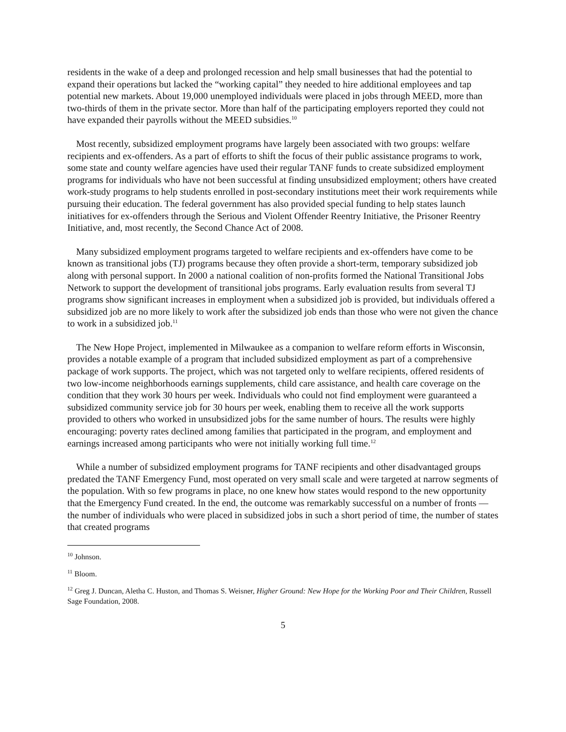residents in the wake of a deep and prolonged recession and help small businesses that had the potential to expand their operations but lacked the “working capital” they needed to hire additional employees and tap potential new markets. About 19,000 unemployed individuals were placed in jobs through MEED, more than two-thirds of them in the private sector. More than half of the participating employers reported they could not have expanded their payrolls without the MEED subsidies.<sup>10</sup>
Most recently, subsidized employment programs have largely been associated with two groups: welfare recipients and ex-offenders. As a part of efforts to shift the focus of their public assistance programs to work, some state and county welfare agencies have used their regular TANF funds to create subsidized employment programs for individuals who have not been successful at finding unsubsidized employment; others have created work-study programs to help students enrolled in post-secondary institutions meet their work requirements while pursuing their education. The federal government has also provided special funding to help states launch initiatives for ex-offenders through the Serious and Violent Offender Reentry Initiative, the Prisoner Reentry Initiative, and, most recently, the Second Chance Act of 2008.
Many subsidized employment programs targeted to welfare recipients and ex-offenders have come to be known as transitional jobs (TJ) programs because they often provide a short-term, temporary subsidized job along with personal support. In 2000 a national coalition of non-profits formed the National Transitional Jobs Network to support the development of transitional jobs programs. Early evaluation results from several TJ programs show significant increases in employment when a subsidized job is provided, but individuals offered a subsidized job are no more likely to work after the subsidized job ends than those who were not given the chance to work in a subsidized job.<sup>11</sup>
The New Hope Project, implemented in Milwaukee as a companion to welfare reform efforts in Wisconsin, provides a notable example of a program that included subsidized employment as part of a comprehensive package of work supports. The project, which was not targeted only to welfare recipients, offered residents of two low-income neighborhoods earnings supplements, child care assistance, and health care coverage on the condition that they work 30 hours per week. Individuals who could not find employment were guaranteed a subsidized community service job for 30 hours per week, enabling them to receive all the work supports provided to others who worked in unsubsidized jobs for the same number of hours. The results were highly encouraging: poverty rates declined among families that participated in the program, and employment and earnings increased among participants who were not initially working full time.<sup>12</sup>
While a number of subsidized employment programs for TANF recipients and other disadvantaged groups predated the TANF Emergency Fund, most operated on very small scale and were targeted at narrow segments of the population. With so few programs in place, no one knew how states would respond to the new opportunity that the Emergency Fund created. In the end, the outcome was remarkably successful on a number of fronts — the number of individuals who were placed in subsidized jobs in such a short period of time, the number of states that created programs
<sup>10</sup> Johnson.
<sup>11</sup> Bloom.
<sup>12</sup> Greg J. Duncan, Aletha C. Huston, and Thomas S. Weisner, Higher Ground: New Hope for the Working Poor and Their Children, Russell Sage Foundation, 2008.
5